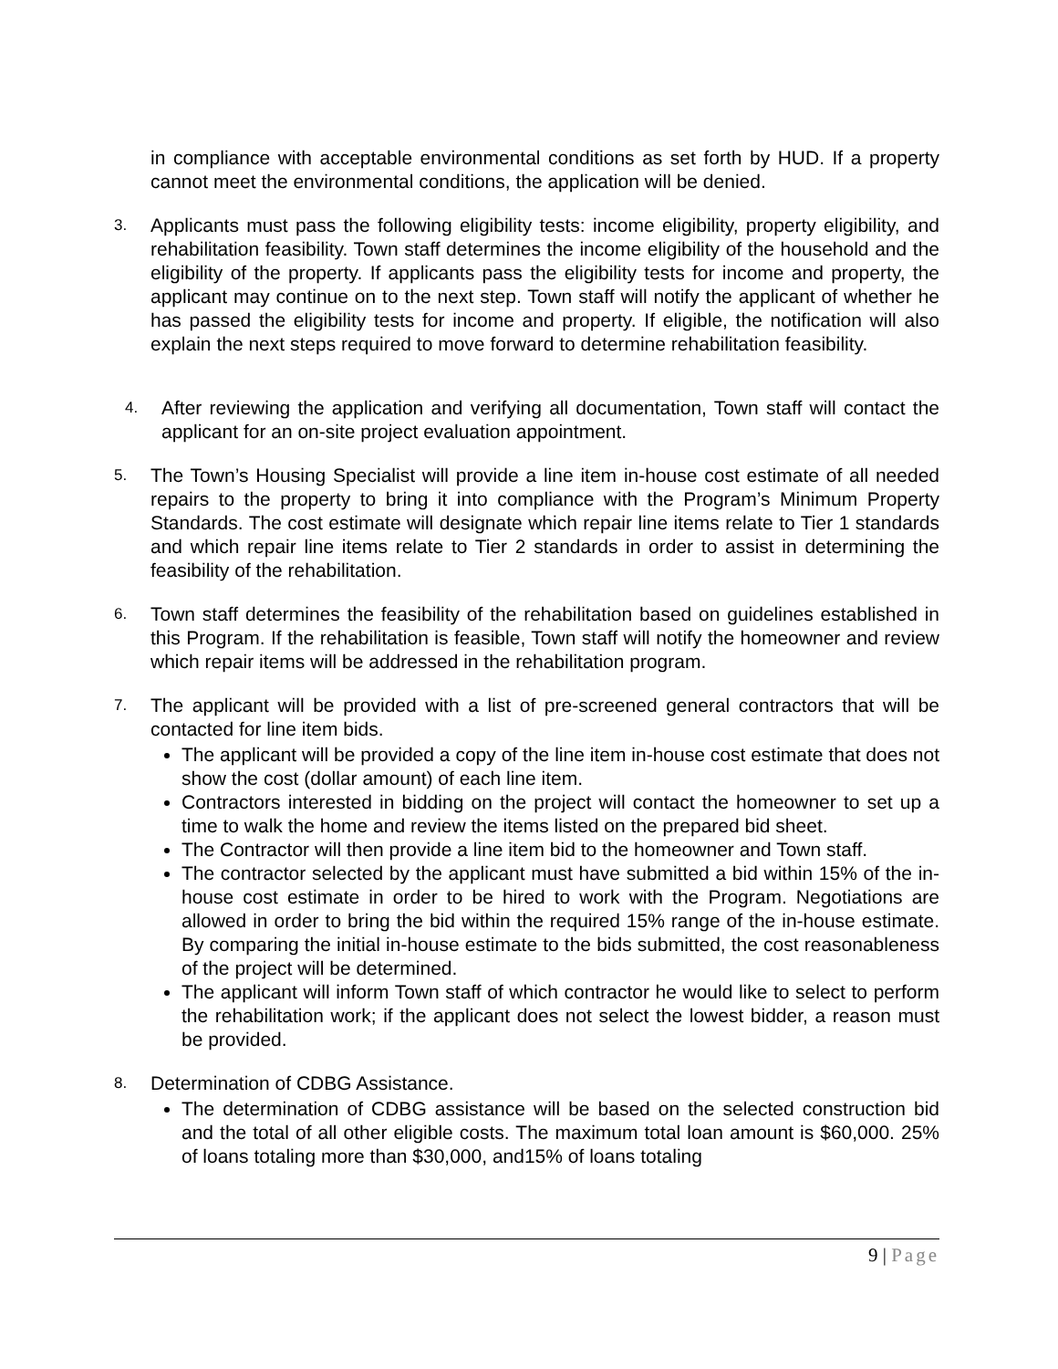in compliance with acceptable environmental conditions as set forth by HUD. If a property cannot meet the environmental conditions, the application will be denied.
3.
Applicants must pass the following eligibility tests: income eligibility, property eligibility, and rehabilitation feasibility. Town staff determines the income eligibility of the household and the eligibility of the property. If applicants pass the eligibility tests for income and property, the applicant may continue on to the next step. Town staff will notify the applicant of whether he has passed the eligibility tests for income and property. If eligible, the notification will also explain the next steps required to move forward to determine rehabilitation feasibility.
4.
After reviewing the application and verifying all documentation, Town staff will contact the applicant for an on-site project evaluation appointment.
5.
The Town’s Housing Specialist will provide a line item in-house cost estimate of all needed repairs to the property to bring it into compliance with the Program’s Minimum Property Standards. The cost estimate will designate which repair line items relate to Tier 1 standards and which repair line items relate to Tier 2 standards in order to assist in determining the feasibility of the rehabilitation.
6.
Town staff determines the feasibility of the rehabilitation based on guidelines established in this Program. If the rehabilitation is feasible, Town staff will notify the homeowner and review which repair items will be addressed in the rehabilitation program.
7.
The applicant will be provided with a list of pre-screened general contractors that will be contacted for line item bids.
The applicant will be provided a copy of the line item in-house cost estimate that does not show the cost (dollar amount) of each line item.
Contractors interested in bidding on the project will contact the homeowner to set up a time to walk the home and review the items listed on the prepared bid sheet.
The Contractor will then provide a line item bid to the homeowner and Town staff.
The contractor selected by the applicant must have submitted a bid within 15% of the in-house cost estimate in order to be hired to work with the Program. Negotiations are allowed in order to bring the bid within the required 15% range of the in-house estimate. By comparing the initial in-house estimate to the bids submitted, the cost reasonableness of the project will be determined.
The applicant will inform Town staff of which contractor he would like to select to perform the rehabilitation work; if the applicant does not select the lowest bidder, a reason must be provided.
8.
Determination of CDBG Assistance.
The determination of CDBG assistance will be based on the selected construction bid and the total of all other eligible costs. The maximum total loan amount is $60,000. 25% of loans totaling more than $30,000, and15% of loans totaling
9 | Page